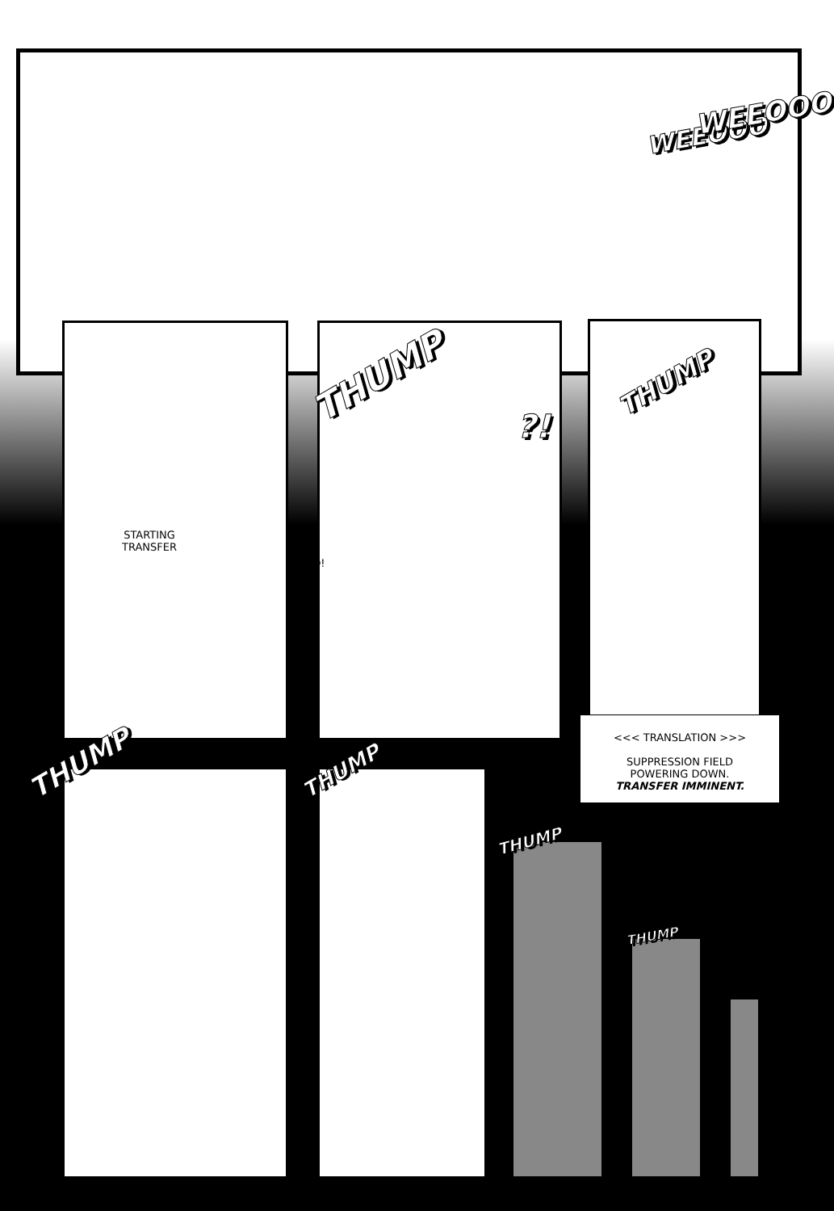WEEOOO
WEEOOO
STARTING
TRANSFER
THUMP
?!
NO!
THUMP
<<< TRANSLATION >>>
SUPPRESSION FIELD
POWERING DOWN.
TRANSFER IMMINENT.
THUMP THUMP
THUMP
THUMP